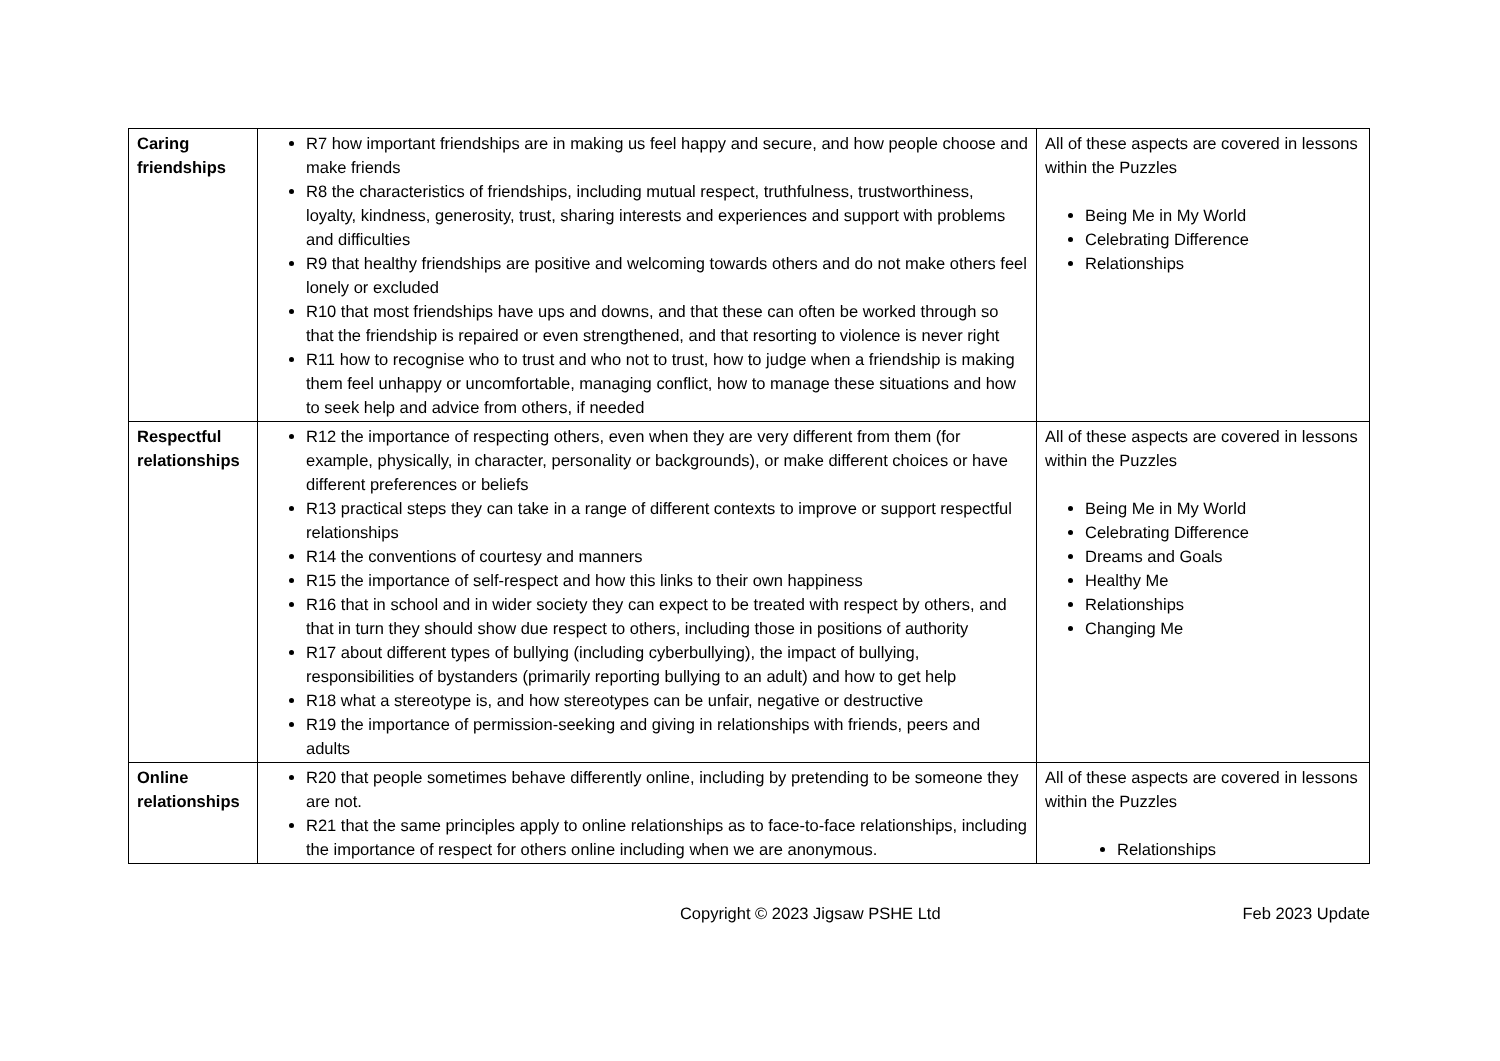| Caring friendships | R7 how important friendships are in making us feel happy and secure, and how people choose and make friends R8 the characteristics of friendships, including mutual respect, truthfulness, trustworthiness, loyalty, kindness, generosity, trust, sharing interests and experiences and support with problems and difficulties R9 that healthy friendships are positive and welcoming towards others and do not make others feel lonely or excluded R10 that most friendships have ups and downs, and that these can often be worked through so that the friendship is repaired or even strengthened, and that resorting to violence is never right R11 how to recognise who to trust and who not to trust, how to judge when a friendship is making them feel unhappy or uncomfortable, managing conflict, how to manage these situations and how to seek help and advice from others, if needed | All of these aspects are covered in lessons within the Puzzles Being Me in My World Celebrating Difference Relationships |
| Respectful relationships | R12 the importance of respecting others, even when they are very different from them (for example, physically, in character, personality or backgrounds), or make different choices or have different preferences or beliefs R13 practical steps they can take in a range of different contexts to improve or support respectful relationships R14 the conventions of courtesy and manners R15 the importance of self-respect and how this links to their own happiness R16 that in school and in wider society they can expect to be treated with respect by others, and that in turn they should show due respect to others, including those in positions of authority R17 about different types of bullying (including cyberbullying), the impact of bullying, responsibilities of bystanders (primarily reporting bullying to an adult) and how to get help R18 what a stereotype is, and how stereotypes can be unfair, negative or destructive R19 the importance of permission-seeking and giving in relationships with friends, peers and adults | All of these aspects are covered in lessons within the Puzzles Being Me in My World Celebrating Difference Dreams and Goals Healthy Me Relationships Changing Me |
| Online relationships | R20 that people sometimes behave differently online, including by pretending to be someone they are not. R21 that the same principles apply to online relationships as to face-to-face relationships, including the importance of respect for others online including when we are anonymous. | All of these aspects are covered in lessons within the Puzzles Relationships |
Copyright © 2023 Jigsaw PSHE Ltd Feb 2023 Update